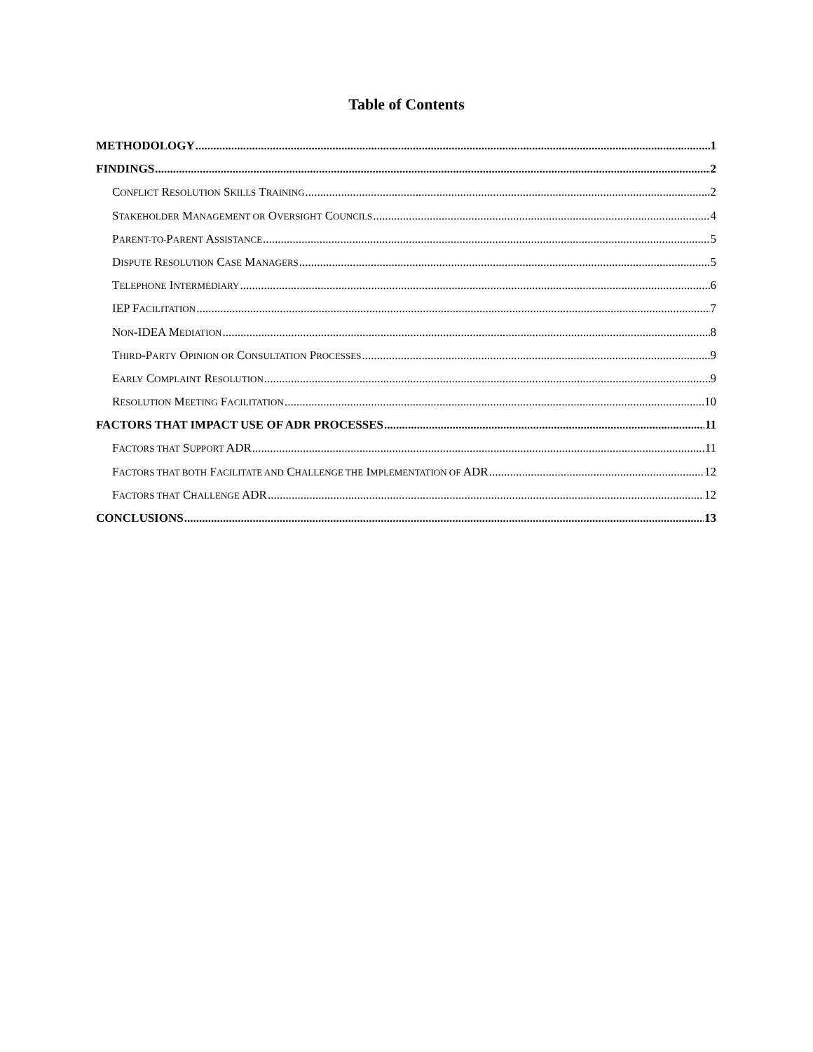Table of Contents
METHODOLOGY 1
FINDINGS 2
CONFLICT RESOLUTION SKILLS TRAINING 2
STAKEHOLDER MANAGEMENT OR OVERSIGHT COUNCILS 4
PARENT-TO-PARENT ASSISTANCE 5
DISPUTE RESOLUTION CASE MANAGERS 5
TELEPHONE INTERMEDIARY 6
IEP FACILITATION 7
NON-IDEA MEDIATION 8
THIRD-PARTY OPINION OR CONSULTATION PROCESSES 9
EARLY COMPLAINT RESOLUTION 9
RESOLUTION MEETING FACILITATION 10
FACTORS THAT IMPACT USE OF ADR PROCESSES 11
FACTORS THAT SUPPORT ADR 11
FACTORS THAT BOTH FACILITATE AND CHALLENGE THE IMPLEMENTATION OF ADR 12
FACTORS THAT CHALLENGE ADR 12
CONCLUSIONS 13